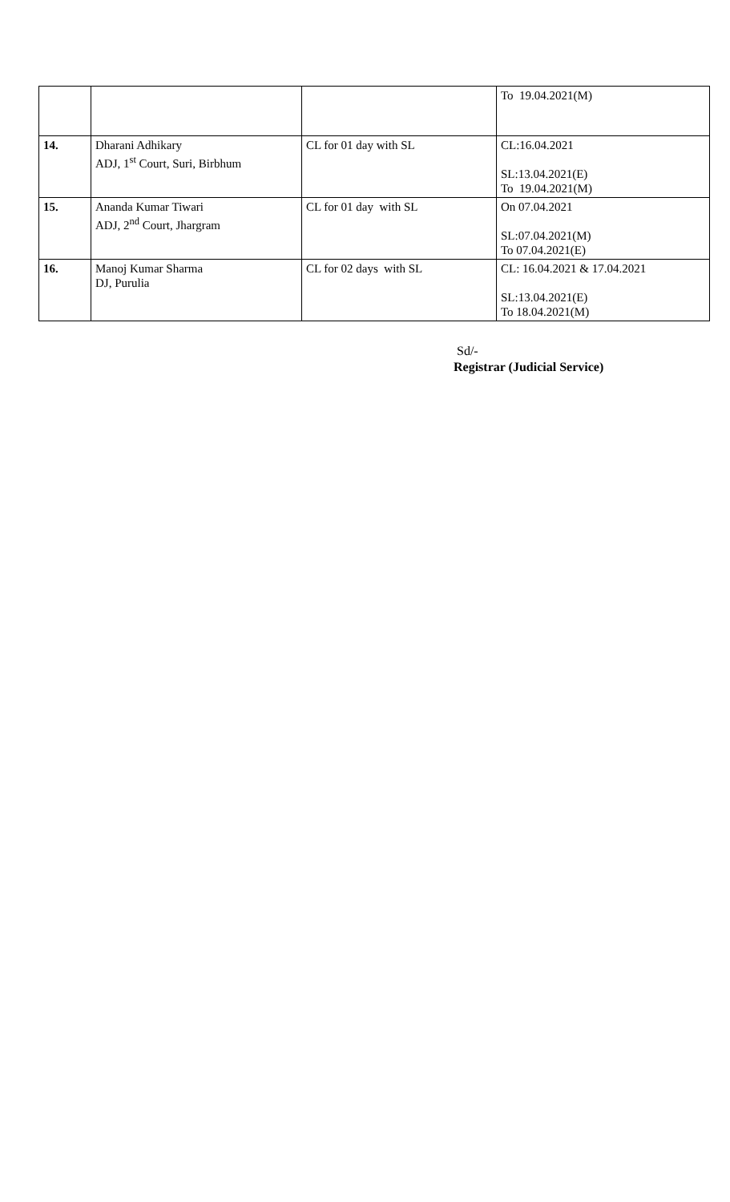| | | | To 19.04.2021(M) |
| 14. | Dharani Adhikary ADJ, 1<sup>st</sup> Court, Suri, Birbhum | CL for 01 day with SL | CL:16.04.2021 SL:13.04.2021(E) To 19.04.2021(M) |
| 15. | Ananda Kumar Tiwari ADJ, 2<sup>nd</sup> Court, Jhargram | CL for 01 day with SL | On 07.04.2021 SL:07.04.2021(M) To 07.04.2021(E) |
| 16. | Manoj Kumar Sharma DJ, Purulia | CL for 02 days with SL | CL: 16.04.2021 & 17.04.2021 SL:13.04.2021(E) To 18.04.2021(M) |
Sd/-
Registrar (Judicial Service)